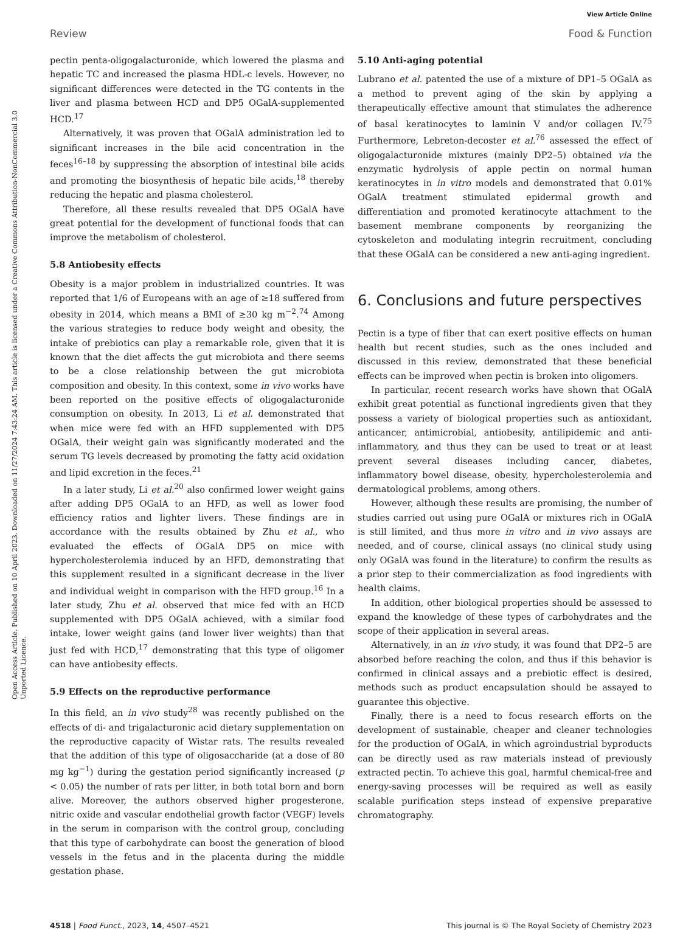Open Access Article. Published on 10 April 2023. Downloaded on 11/27/2024 7:43:24 AM. This article is licensed under a Creative Commons Attribution-NonCommercial 3.0 Unported Licence.
View Article Online
Review Food & Function
pectin penta-oligogalacturonide, which lowered the plasma and hepatic TC and increased the plasma HDL-c levels. However, no significant differences were detected in the TG contents in the liver and plasma between HCD and DP5 OGalA-supplemented HCD.<sup>17</sup>
Alternatively, it was proven that OGalA administration led to significant increases in the bile acid concentration in the feces<sup>16–18</sup> by suppressing the absorption of intestinal bile acids and promoting the biosynthesis of hepatic bile acids,<sup>18</sup> thereby reducing the hepatic and plasma cholesterol.
Therefore, all these results revealed that DP5 OGalA have great potential for the development of functional foods that can improve the metabolism of cholesterol.
5.8 Antiobesity effects
Obesity is a major problem in industrialized countries. It was reported that 1/6 of Europeans with an age of ≥18 suffered from obesity in 2014, which means a BMI of ≥30 kg m<sup>−2</sup>.<sup>74</sup> Among the various strategies to reduce body weight and obesity, the intake of prebiotics can play a remarkable role, given that it is known that the diet affects the gut microbiota and there seems to be a close relationship between the gut microbiota composition and obesity. In this context, some in vivo works have been reported on the positive effects of oligogalacturonide consumption on obesity. In 2013, Li et al. demonstrated that when mice were fed with an HFD supplemented with DP5 OGalA, their weight gain was significantly moderated and the serum TG levels decreased by promoting the fatty acid oxidation and lipid excretion in the feces.<sup>21</sup>
In a later study, Li et al.<sup>20</sup> also confirmed lower weight gains after adding DP5 OGalA to an HFD, as well as lower food efficiency ratios and lighter livers. These findings are in accordance with the results obtained by Zhu et al., who evaluated the effects of OGalA DP5 on mice with hypercholesterolemia induced by an HFD, demonstrating that this supplement resulted in a significant decrease in the liver and individual weight in comparison with the HFD group.<sup>16</sup> In a later study, Zhu et al. observed that mice fed with an HCD supplemented with DP5 OGalA achieved, with a similar food intake, lower weight gains (and lower liver weights) than that just fed with HCD,<sup>17</sup> demonstrating that this type of oligomer can have antiobesity effects.
5.9 Effects on the reproductive performance
In this field, an in vivo study<sup>28</sup> was recently published on the effects of di- and trigalacturonic acid dietary supplementation on the reproductive capacity of Wistar rats. The results revealed that the addition of this type of oligosaccharide (at a dose of 80 mg kg<sup>−1</sup>) during the gestation period significantly increased (p < 0.05) the number of rats per litter, in both total born and born alive. Moreover, the authors observed higher progesterone, nitric oxide and vascular endothelial growth factor (VEGF) levels in the serum in comparison with the control group, concluding that this type of carbohydrate can boost the generation of blood vessels in the fetus and in the placenta during the middle gestation phase.
5.10 Anti-aging potential
Lubrano et al. patented the use of a mixture of DP1–5 OGalA as a method to prevent aging of the skin by applying a therapeutically effective amount that stimulates the adherence of basal keratinocytes to laminin V and/or collagen IV.<sup>75</sup> Furthermore, Lebreton-decoster et al.<sup>76</sup> assessed the effect of oligogalacturonide mixtures (mainly DP2–5) obtained via the enzymatic hydrolysis of apple pectin on normal human keratinocytes in in vitro models and demonstrated that 0.01% OGalA treatment stimulated epidermal growth and differentiation and promoted keratinocyte attachment to the basement membrane components by reorganizing the cytoskeleton and modulating integrin recruitment, concluding that these OGalA can be considered a new anti-aging ingredient.
6. Conclusions and future perspectives
Pectin is a type of fiber that can exert positive effects on human health but recent studies, such as the ones included and discussed in this review, demonstrated that these beneficial effects can be improved when pectin is broken into oligomers.
In particular, recent research works have shown that OGalA exhibit great potential as functional ingredients given that they possess a variety of biological properties such as antioxidant, anticancer, antimicrobial, antiobesity, antilipidemic and anti-inflammatory, and thus they can be used to treat or at least prevent several diseases including cancer, diabetes, inflammatory bowel disease, obesity, hypercholesterolemia and dermatological problems, among others.
However, although these results are promising, the number of studies carried out using pure OGalA or mixtures rich in OGalA is still limited, and thus more in vitro and in vivo assays are needed, and of course, clinical assays (no clinical study using only OGalA was found in the literature) to confirm the results as a prior step to their commercialization as food ingredients with health claims.
In addition, other biological properties should be assessed to expand the knowledge of these types of carbohydrates and the scope of their application in several areas.
Alternatively, in an in vivo study, it was found that DP2–5 are absorbed before reaching the colon, and thus if this behavior is confirmed in clinical assays and a prebiotic effect is desired, methods such as product encapsulation should be assayed to guarantee this objective.
Finally, there is a need to focus research efforts on the development of sustainable, cheaper and cleaner technologies for the production of OGalA, in which agroindustrial byproducts can be directly used as raw materials instead of previously extracted pectin. To achieve this goal, harmful chemical-free and energy-saving processes will be required as well as easily scalable purification steps instead of expensive preparative chromatography.
4518 | Food Funct., 2023, 14, 4507–4521 This journal is © The Royal Society of Chemistry 2023